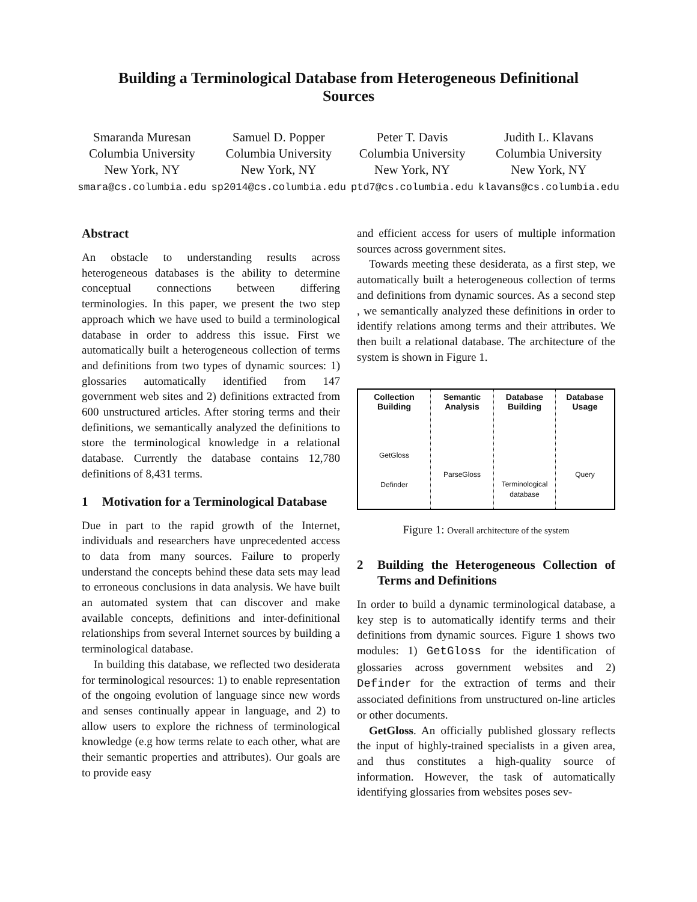Building a Terminological Database from Heterogeneous Definitional
Sources
Smaranda Muresan
Columbia University
New York, NY
smara@cs.columbia.edu
Samuel D. Popper
Columbia University
New York, NY
sp2014@cs.columbia.edu
Peter T. Davis
Columbia University
New York, NY
ptd7@cs.columbia.edu
Judith L. Klavans
Columbia University
New York, NY
klavans@cs.columbia.edu
Abstract
An obstacle to understanding results across heterogeneous databases is the ability to determine conceptual connections between differing terminologies. In this paper, we present the two step approach which we have used to build a terminological database in order to address this issue. First we automatically built a heterogeneous collection of terms and definitions from two types of dynamic sources: 1) glossaries automatically identified from 147 government web sites and 2) definitions extracted from 600 unstructured articles. After storing terms and their definitions, we semantically analyzed the definitions to store the terminological knowledge in a relational database. Currently the database contains 12,780 definitions of 8,431 terms.
1 Motivation for a Terminological Database
Due in part to the rapid growth of the Internet, individuals and researchers have unprecedented access to data from many sources. Failure to properly understand the concepts behind these data sets may lead to erroneous conclusions in data analysis. We have built an automated system that can discover and make available concepts, definitions and inter-definitional relationships from several Internet sources by building a terminological database.
In building this database, we reflected two desiderata for terminological resources: 1) to enable representation of the ongoing evolution of language since new words and senses continually appear in language, and 2) to allow users to explore the richness of terminological knowledge (e.g how terms relate to each other, what are their semantic properties and attributes). Our goals are to provide easy
and efficient access for users of multiple information sources across government sites.
Towards meeting these desiderata, as a first step, we automatically built a heterogeneous collection of terms and definitions from dynamic sources. As a second step , we semantically analyzed these definitions in order to identify relations among terms and their attributes. We then built a relational database. The architecture of the system is shown in Figure 1.
Collection
Building
GetGloss
Definder
Semantic
Analysis
ParseGloss
Database
Building
Terminological
database
Database
Usage
Query
Figure 1: Overall architecture of the system
2 Building the Heterogeneous Collection of Terms and Definitions
In order to build a dynamic terminological database, a key step is to automatically identify terms and their definitions from dynamic sources. Figure 1 shows two modules: 1) GetGloss for the identification of glossaries across government websites and 2) Definder for the extraction of terms and their associated definitions from unstructured on-line articles or other documents.
GetGloss. An officially published glossary reflects the input of highly-trained specialists in a given area, and thus constitutes a high-quality source of information. However, the task of automatically identifying glossaries from websites poses sev-